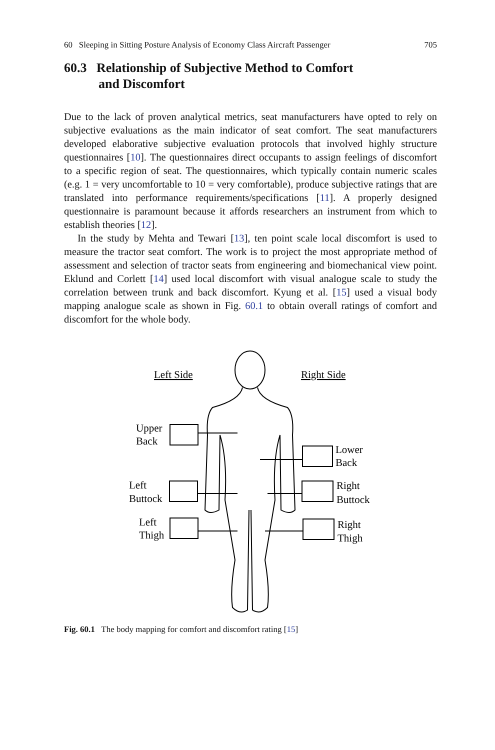60 Sleeping in Sitting Posture Analysis of Economy Class Aircraft Passenger 705
60.3 Relationship of Subjective Method to Comfort
and Discomfort
Due to the lack of proven analytical metrics, seat manufacturers have opted to rely on subjective evaluations as the main indicator of seat comfort. The seat manufacturers developed elaborative subjective evaluation protocols that involved highly structure questionnaires [10]. The questionnaires direct occupants to assign feelings of discomfort to a specific region of seat. The questionnaires, which typically contain numeric scales (e.g. 1 = very uncomfortable to 10 = very comfortable), produce subjective ratings that are translated into performance requirements/specifications [11]. A properly designed questionnaire is paramount because it affords researchers an instrument from which to establish theories [12].
In the study by Mehta and Tewari [13], ten point scale local discomfort is used to measure the tractor seat comfort. The work is to project the most appropriate method of assessment and selection of tractor seats from engineering and biomechanical view point. Eklund and Corlett [14] used local discomfort with visual analogue scale to study the correlation between trunk and back discomfort. Kyung et al. [15] used a visual body mapping analogue scale as shown in Fig. 60.1 to obtain overall ratings of comfort and discomfort for the whole body.
Left Side
Right Side
Upper
Back
Lower
Back
Left
Buttock
Right
Buttock
Left
Thigh
Right
Thigh
Fig. 60.1 The body mapping for comfort and discomfort rating [15]